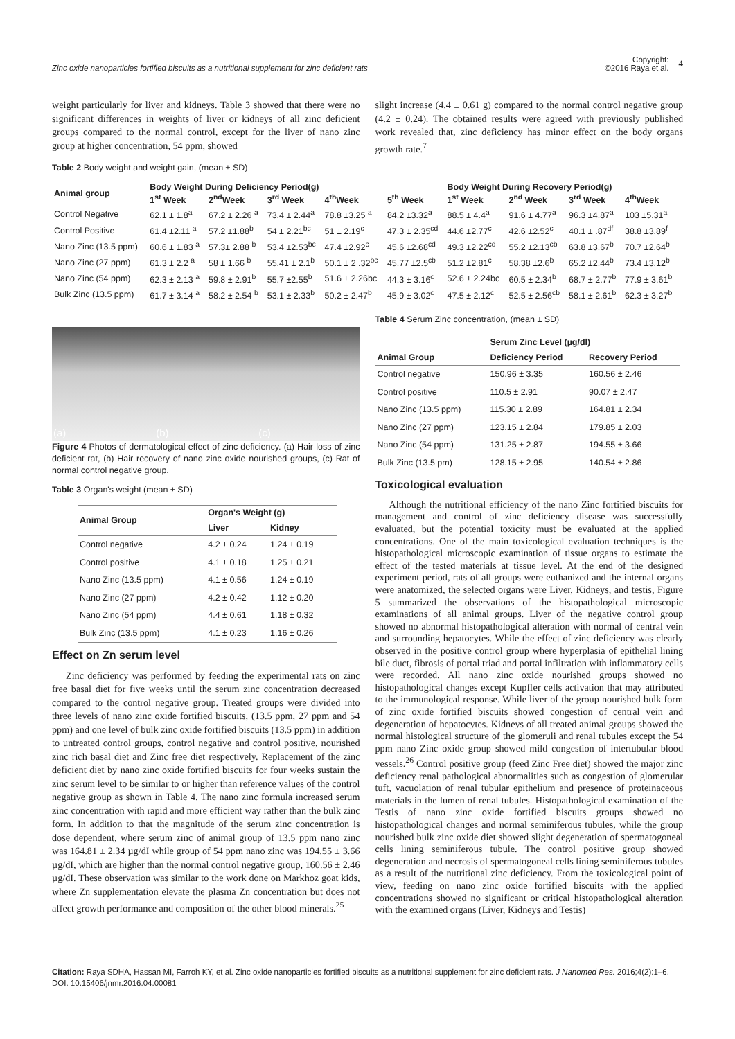Zinc oxide nanoparticles fortified biscuits as a nutritional supplement for zinc deficient rats
Copyright:
©2016 Raya et al.
4
weight particularly for liver and kidneys. Table 3 showed that there were no significant differences in weights of liver or kidneys of all zinc deficient groups compared to the normal control, except for the liver of nano zinc group at higher concentration, 54 ppm, showed
slight increase (4.4 ± 0.61 g) compared to the normal control negative group (4.2 ± 0.24). The obtained results were agreed with previously published work revealed that, zinc deficiency has minor effect on the body organs growth rate.<sup>7</sup>
Table 2 Body weight and weight gain, (mean ± SD)
| Animal group | Body Weight During Deficiency Period(g) | | | | | Body Weight During Recovery Period(g) | | | |
| --- | --- | --- | --- | --- | --- | --- | --- | --- | --- |
| | 1<sup>st</sup> Week | 2<sup>nd</sup>Week | 3<sup>rd</sup> Week | 4<sup>th</sup>Week | 5<sup>th</sup> Week | 1<sup>st</sup> Week | 2<sup>nd</sup> Week | 3<sup>rd</sup> Week | 4<sup>th</sup>Week |
| Control Negative | 62.1 ± 1.8<sup>a</sup> | 67.2 ± 2.26 <sup>a</sup> | 73.4 ± 2.44<sup>a</sup> | 78.8 ±3.25 <sup>a</sup> | 84.2 ±3.32<sup>a</sup> | 88.5 ± 4.4<sup>a</sup> | 91.6 ± 4.77<sup>a</sup> | 96.3 ±4.87<sup>a</sup> | 103 ±5.31<sup>a</sup> |
| Control Positive | 61.4 ±2.11 <sup>a</sup> | 57.2 ±1.88<sup>b</sup> | 54 ± 2.21<sup>bc</sup> | 51 ± 2.19<sup>c</sup> | 47.3 ± 2.35<sup>cd</sup> | 44.6 ±2.77<sup>c</sup> | 42.6 ±2.52<sup>c</sup> | 40.1 ± .87<sup>df</sup> | 38.8 ±3.89<sup>f</sup> |
| Nano Zinc (13.5 ppm) | 60.6 ± 1.83 <sup>a</sup> | 57.3± 2.88 <sup>b</sup> | 53.4 ±2.53<sup>bc</sup> | 47.4 ±2.92<sup>c</sup> | 45.6 ±2.68<sup>cd</sup> | 49.3 ±2.22<sup>cd</sup> | 55.2 ±2.13<sup>cb</sup> | 63.8 ±3.67<sup>b</sup> | 70.7 ±2.64<sup>b</sup> |
| Nano Zinc (27 ppm) | 61.3 ± 2.2 <sup>a</sup> | 58 ± 1.66 <sup>b</sup> | 55.41 ± 2.1<sup>b</sup> | 50.1 ± 2 .32<sup>bc</sup> | 45.77 ±2.5<sup>cb</sup> | 51.2 ±2.81<sup>c</sup> | 58.38 ±2.6<sup>b</sup> | 65.2 ±2.44<sup>b</sup> | 73.4 ±3.12<sup>b</sup> |
| Nano Zinc (54 ppm) | 62.3 ± 2.13 <sup>a</sup> | 59.8 ± 2.91<sup>b</sup> | 55.7 ±2.55<sup>b</sup> | 51.6 ± 2.26bc | 44.3 ± 3.16<sup>c</sup> | 52.6 ± 2.24bc | 60.5 ± 2.34<sup>b</sup> | 68.7 ± 2.77<sup>b</sup> | 77.9 ± 3.61<sup>b</sup> |
| Bulk Zinc (13.5 ppm) | 61.7 ± 3.14 <sup>a</sup> | 58.2 ± 2.54 <sup>b</sup> | 53.1 ± 2.33<sup>b</sup> | 50.2 ± 2.47<sup>b</sup> | 45.9 ± 3.02<sup>c</sup> | 47.5 ± 2.12<sup>c</sup> | 52.5 ± 2.56<sup>cb</sup> | 58.1 ± 2.61<sup>b</sup> | 62.3 ± 3.27<sup>b</sup> |
(a) (b) (c)
Figure 4 Photos of dermatological effect of zinc deficiency. (a) Hair loss of zinc deficient rat, (b) Hair recovery of nano zinc oxide nourished groups, (c) Rat of normal control negative group.
Table 3 Organ's weight (mean ± SD)
| Animal Group | Organ's Weight (g) | |
| --- | --- | --- |
| | Liver | Kidney |
| Control negative | 4.2 ± 0.24 | 1.24 ± 0.19 |
| Control positive | 4.1 ± 0.18 | 1.25 ± 0.21 |
| Nano Zinc (13.5 ppm) | 4.1 ± 0.56 | 1.24 ± 0.19 |
| Nano Zinc (27 ppm) | 4.2 ± 0.42 | 1.12 ± 0.20 |
| Nano Zinc (54 ppm) | 4.4 ± 0.61 | 1.18 ± 0.32 |
| Bulk Zinc (13.5 ppm) | 4.1 ± 0.23 | 1.16 ± 0.26 |
Effect on Zn serum level
Zinc deficiency was performed by feeding the experimental rats on zinc free basal diet for five weeks until the serum zinc concentration decreased compared to the control negative group. Treated groups were divided into three levels of nano zinc oxide fortified biscuits, (13.5 ppm, 27 ppm and 54 ppm) and one level of bulk zinc oxide fortified biscuits (13.5 ppm) in addition to untreated control groups, control negative and control positive, nourished zinc rich basal diet and Zinc free diet respectively. Replacement of the zinc deficient diet by nano zinc oxide fortified biscuits for four weeks sustain the zinc serum level to be similar to or higher than reference values of the control negative group as shown in Table 4. The nano zinc formula increased serum zinc concentration with rapid and more efficient way rather than the bulk zinc form. In addition to that the magnitude of the serum zinc concentration is dose dependent, where serum zinc of animal group of 13.5 ppm nano zinc was 164.81 ± 2.34 µg/dI while group of 54 ppm nano zinc was 194.55 ± 3.66 µg/dI, which are higher than the normal control negative group, 160.56 ± 2.46 µg/dI. These observation was similar to the work done on Markhoz goat kids, where Zn supplementation elevate the plasma Zn concentration but does not affect growth performance and composition of the other blood minerals.<sup>25</sup>
Table 4 Serum Zinc concentration, (mean ± SD)
| Animal Group | Serum Zinc Level (µg/dl) | |
| --- | --- | --- |
| | Deficiency Period | Recovery Period |
| Control negative | 150.96 ± 3.35 | 160.56 ± 2.46 |
| Control positive | 110.5 ± 2.91 | 90.07 ± 2.47 |
| Nano Zinc (13.5 ppm) | 115.30 ± 2.89 | 164.81 ± 2.34 |
| Nano Zinc (27 ppm) | 123.15 ± 2.84 | 179.85 ± 2.03 |
| Nano Zinc (54 ppm) | 131.25 ± 2.87 | 194.55 ± 3.66 |
| Bulk Zinc (13.5 pm) | 128.15 ± 2.95 | 140.54 ± 2.86 |
Toxicological evaluation
Although the nutritional efficiency of the nano Zinc fortified biscuits for management and control of zinc deficiency disease was successfully evaluated, but the potential toxicity must be evaluated at the applied concentrations. One of the main toxicological evaluation techniques is the histopathological microscopic examination of tissue organs to estimate the effect of the tested materials at tissue level. At the end of the designed experiment period, rats of all groups were euthanized and the internal organs were anatomized, the selected organs were Liver, Kidneys, and testis, Figure 5 summarized the observations of the histopathological microscopic examinations of all animal groups. Liver of the negative control group showed no abnormal histopathological alteration with normal of central vein and surrounding hepatocytes. While the effect of zinc deficiency was clearly observed in the positive control group where hyperplasia of epithelial lining bile duct, fibrosis of portal triad and portal infiltration with inflammatory cells were recorded. All nano zinc oxide nourished groups showed no histopathological changes except Kupffer cells activation that may attributed to the immunological response. While liver of the group nourished bulk form of zinc oxide fortified biscuits showed congestion of central vein and degeneration of hepatocytes. Kidneys of all treated animal groups showed the normal histological structure of the glomeruli and renal tubules except the 54 ppm nano Zinc oxide group showed mild congestion of intertubular blood vessels.<sup>26</sup> Control positive group (feed Zinc Free diet) showed the major zinc deficiency renal pathological abnormalities such as congestion of glomerular tuft, vacuolation of renal tubular epithelium and presence of proteinaceous materials in the lumen of renal tubules. Histopathological examination of the Testis of nano zinc oxide fortified biscuits groups showed no histopathological changes and normal seminiferous tubules, while the group nourished bulk zinc oxide diet showed slight degeneration of spermatogoneal cells lining seminiferous tubule. The control positive group showed degeneration and necrosis of spermatogoneal cells lining seminiferous tubules as a result of the nutritional zinc deficiency. From the toxicological point of view, feeding on nano zinc oxide fortified biscuits with the applied concentrations showed no significant or critical histopathological alteration with the examined organs (Liver, Kidneys and Testis)
Citation: Raya SDHA, Hassan MI, Farroh KY, et al. Zinc oxide nanoparticles fortified biscuits as a nutritional supplement for zinc deficient rats. J Nanomed Res. 2016;4(2):1–6. DOI: 10.15406/jnmr.2016.04.00081